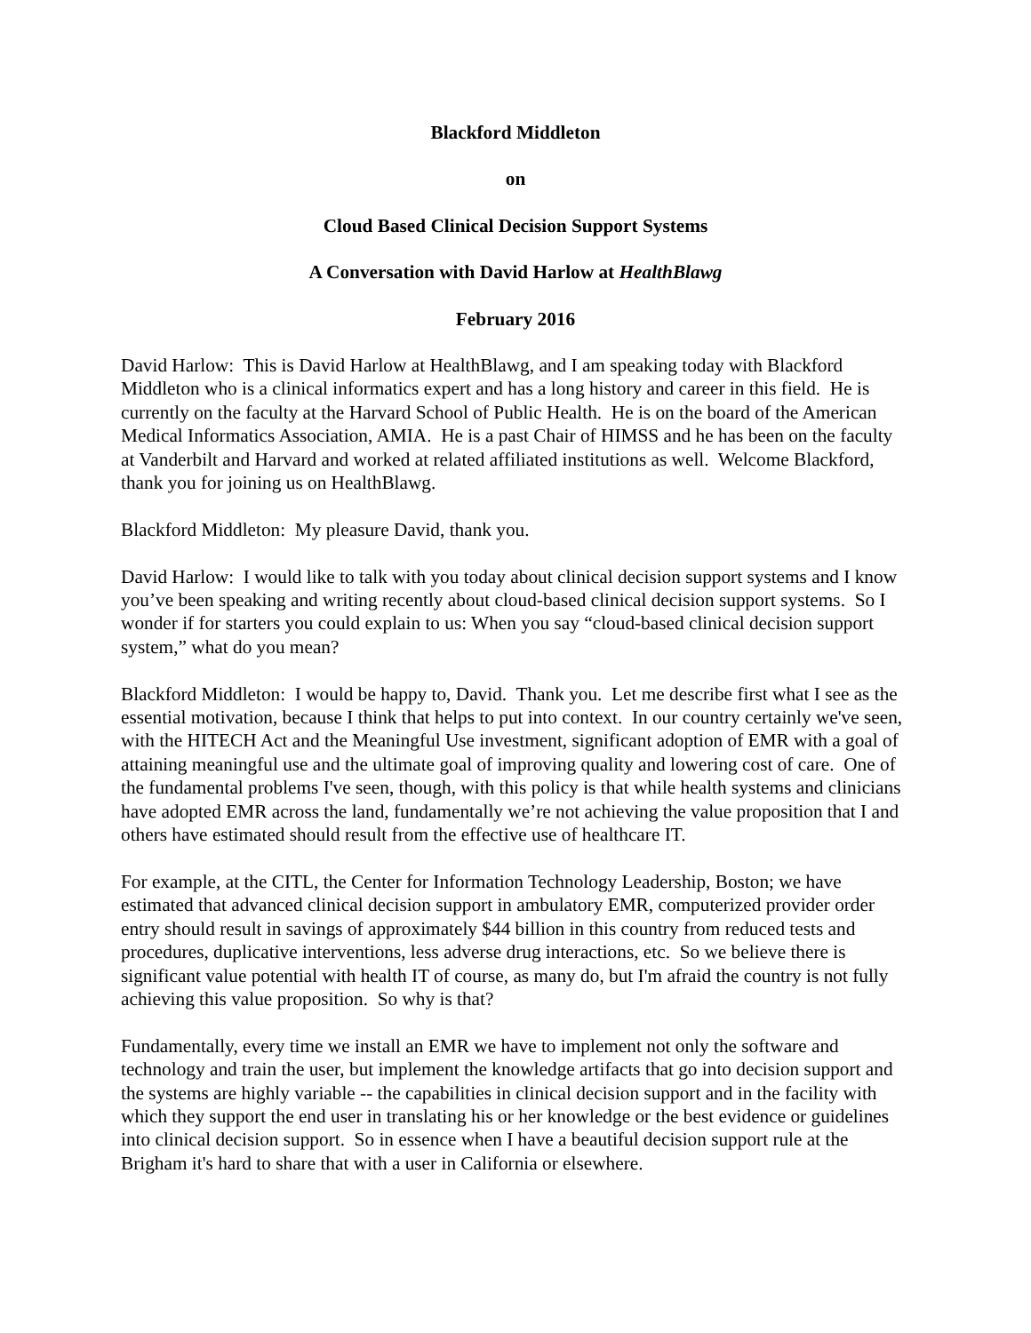Blackford Middleton
on
Cloud Based Clinical Decision Support Systems
A Conversation with David Harlow at HealthBlawg
February 2016
David Harlow: This is David Harlow at HealthBlawg, and I am speaking today with Blackford Middleton who is a clinical informatics expert and has a long history and career in this field. He is currently on the faculty at the Harvard School of Public Health. He is on the board of the American Medical Informatics Association, AMIA. He is a past Chair of HIMSS and he has been on the faculty at Vanderbilt and Harvard and worked at related affiliated institutions as well. Welcome Blackford, thank you for joining us on HealthBlawg.
Blackford Middleton: My pleasure David, thank you.
David Harlow: I would like to talk with you today about clinical decision support systems and I know you’ve been speaking and writing recently about cloud-based clinical decision support systems. So I wonder if for starters you could explain to us: When you say “cloud-based clinical decision support system,” what do you mean?
Blackford Middleton: I would be happy to, David. Thank you. Let me describe first what I see as the essential motivation, because I think that helps to put into context. In our country certainly we've seen, with the HITECH Act and the Meaningful Use investment, significant adoption of EMR with a goal of attaining meaningful use and the ultimate goal of improving quality and lowering cost of care. One of the fundamental problems I've seen, though, with this policy is that while health systems and clinicians have adopted EMR across the land, fundamentally we’re not achieving the value proposition that I and others have estimated should result from the effective use of healthcare IT.
For example, at the CITL, the Center for Information Technology Leadership, Boston; we have estimated that advanced clinical decision support in ambulatory EMR, computerized provider order entry should result in savings of approximately $44 billion in this country from reduced tests and procedures, duplicative interventions, less adverse drug interactions, etc. So we believe there is significant value potential with health IT of course, as many do, but I'm afraid the country is not fully achieving this value proposition. So why is that?
Fundamentally, every time we install an EMR we have to implement not only the software and technology and train the user, but implement the knowledge artifacts that go into decision support and the systems are highly variable -- the capabilities in clinical decision support and in the facility with which they support the end user in translating his or her knowledge or the best evidence or guidelines into clinical decision support. So in essence when I have a beautiful decision support rule at the Brigham it's hard to share that with a user in California or elsewhere.